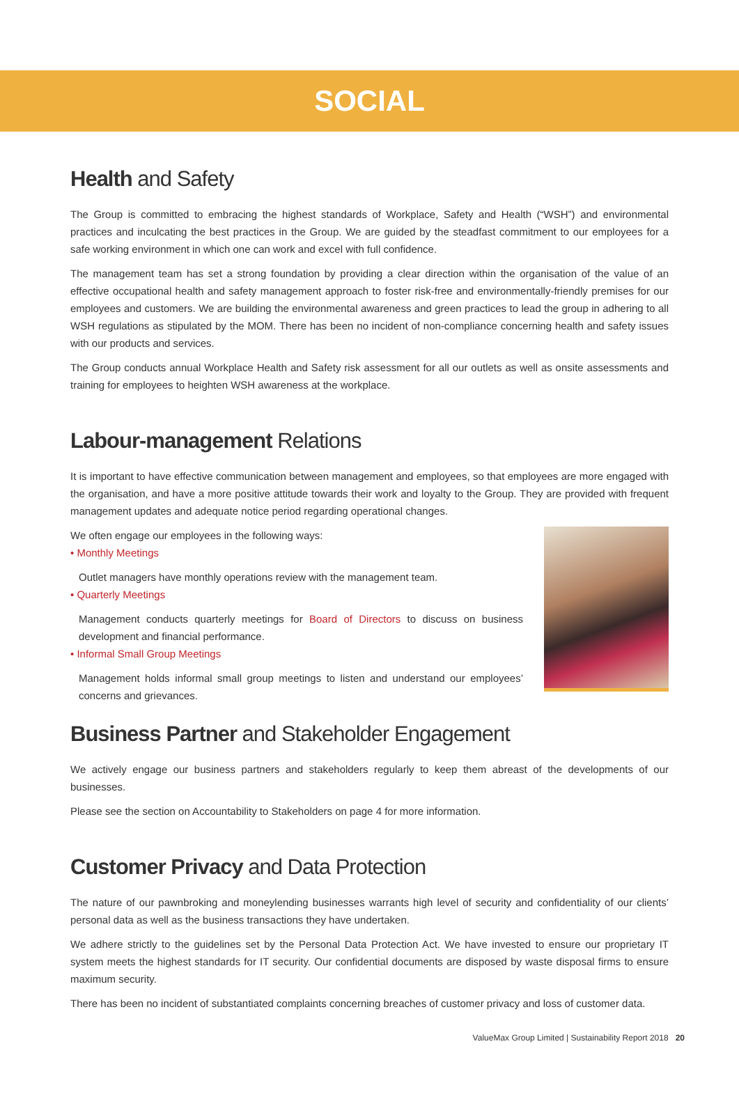SOCIAL
Health and Safety
The Group is committed to embracing the highest standards of Workplace, Safety and Health (“WSH”) and environmental practices and inculcating the best practices in the Group. We are guided by the steadfast commitment to our employees for a safe working environment in which one can work and excel with full confidence.
The management team has set a strong foundation by providing a clear direction within the organisation of the value of an effective occupational health and safety management approach to foster risk-free and environmentally-friendly premises for our employees and customers. We are building the environmental awareness and green practices to lead the group in adhering to all WSH regulations as stipulated by the MOM. There has been no incident of non-compliance concerning health and safety issues with our products and services.
The Group conducts annual Workplace Health and Safety risk assessment for all our outlets as well as onsite assessments and training for employees to heighten WSH awareness at the workplace.
Labour-management Relations
It is important to have effective communication between management and employees, so that employees are more engaged with the organisation, and have a more positive attitude towards their work and loyalty to the Group. They are provided with frequent management updates and adequate notice period regarding operational changes.
We often engage our employees in the following ways:
• Monthly Meetings
Outlet managers have monthly operations review with the management team.
• Quarterly Meetings
Management conducts quarterly meetings for Board of Directors to discuss on business development and financial performance.
• Informal Small Group Meetings
Management holds informal small group meetings to listen and understand our employees’ concerns and grievances.
Business Partner and Stakeholder Engagement
We actively engage our business partners and stakeholders regularly to keep them abreast of the developments of our businesses.
Please see the section on Accountability to Stakeholders on page 4 for more information.
Customer Privacy and Data Protection
The nature of our pawnbroking and moneylending businesses warrants high level of security and confidentiality of our clients’ personal data as well as the business transactions they have undertaken.
We adhere strictly to the guidelines set by the Personal Data Protection Act. We have invested to ensure our proprietary IT system meets the highest standards for IT security. Our confidential documents are disposed by waste disposal firms to ensure maximum security.
There has been no incident of substantiated complaints concerning breaches of customer privacy and loss of customer data.
ValueMax Group Limited | Sustainability Report 2018 20